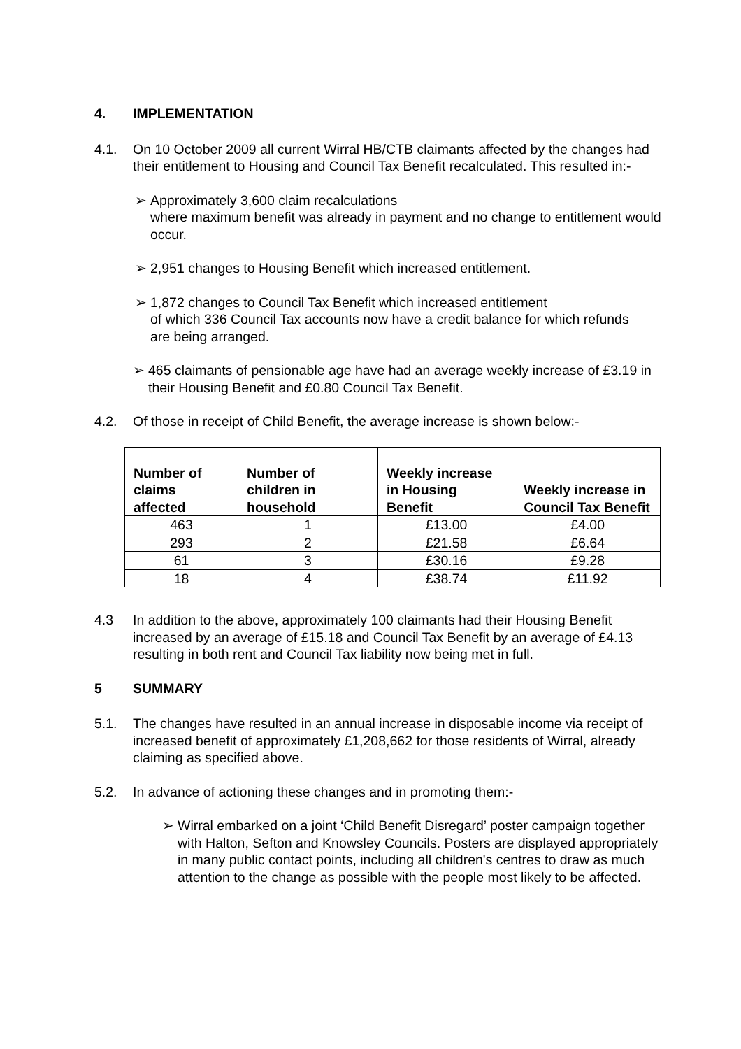4. IMPLEMENTATION
4.1. On 10 October 2009 all current Wirral HB/CTB claimants affected by the changes had their entitlement to Housing and Council Tax Benefit recalculated. This resulted in:-
➢ Approximately 3,600 claim recalculations
where maximum benefit was already in payment and no change to entitlement would occur.
➢ 2,951 changes to Housing Benefit which increased entitlement.
➢ 1,872 changes to Council Tax Benefit which increased entitlement
of which 336 Council Tax accounts now have a credit balance for which refunds are being arranged.
➢ 465 claimants of pensionable age have had an average weekly increase of £3.19 in their Housing Benefit and £0.80 Council Tax Benefit.
4.2. Of those in receipt of Child Benefit, the average increase is shown below:-
| Number of claims affected | Number of children in household | Weekly increase in Housing Benefit | Weekly increase in Council Tax Benefit |
| --- | --- | --- | --- |
| 463 | 1 | £13.00 | £4.00 |
| 293 | 2 | £21.58 | £6.64 |
| 61 | 3 | £30.16 | £9.28 |
| 18 | 4 | £38.74 | £11.92 |
4.3 In addition to the above, approximately 100 claimants had their Housing Benefit increased by an average of £15.18 and Council Tax Benefit by an average of £4.13 resulting in both rent and Council Tax liability now being met in full.
5 SUMMARY
5.1. The changes have resulted in an annual increase in disposable income via receipt of increased benefit of approximately £1,208,662 for those residents of Wirral, already claiming as specified above.
5.2. In advance of actioning these changes and in promoting them:-
➢ Wirral embarked on a joint ‘Child Benefit Disregard’ poster campaign together with Halton, Sefton and Knowsley Councils. Posters are displayed appropriately in many public contact points, including all children's centres to draw as much attention to the change as possible with the people most likely to be affected.